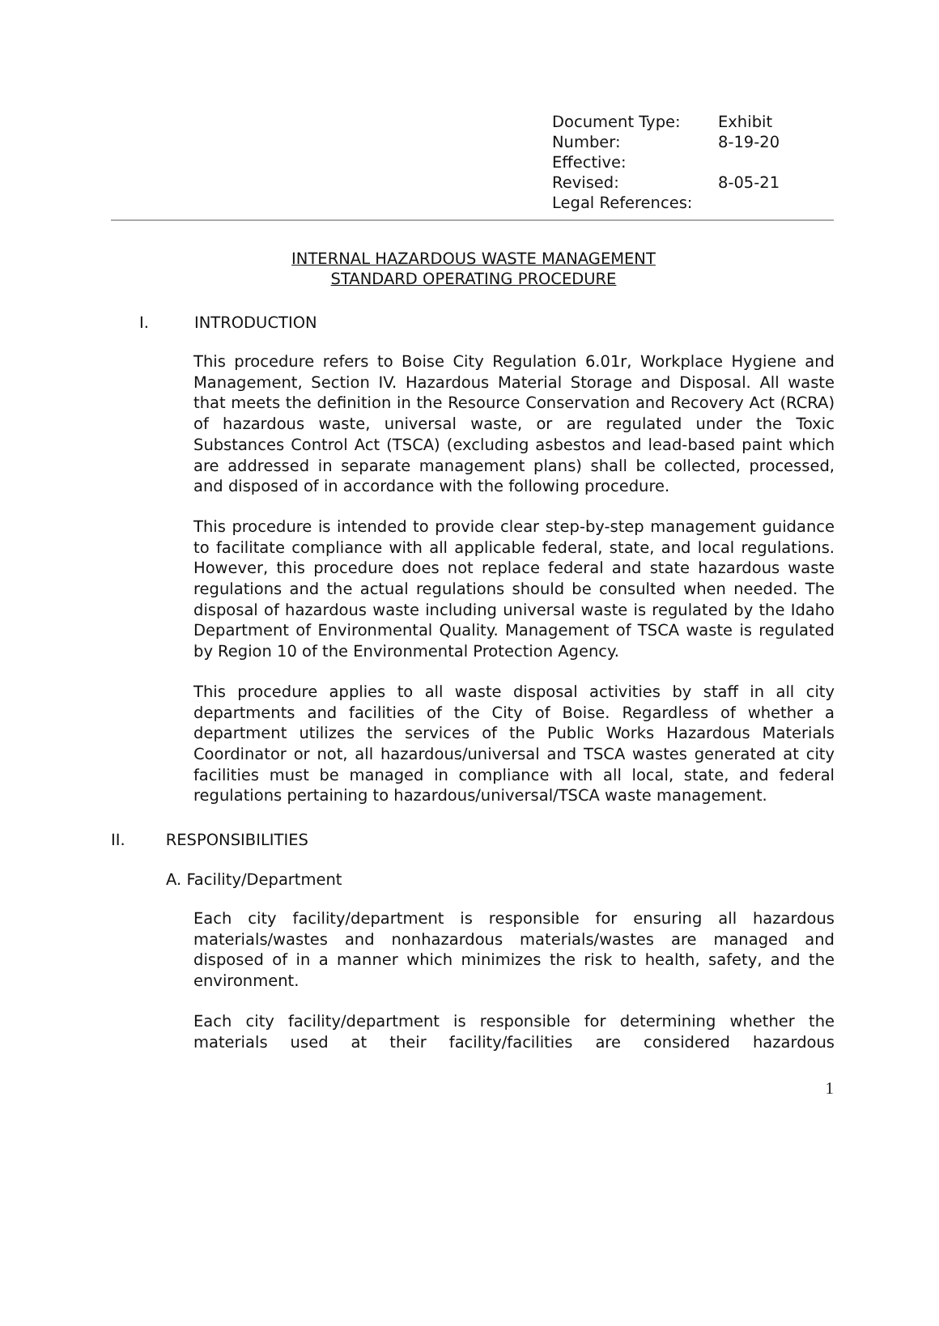| Document Type: | Exhibit |
| Number: | 8-19-20 |
| Effective: | |
| Revised: | 8-05-21 |
| Legal References: | |
INTERNAL HAZARDOUS WASTE MANAGEMENT
STANDARD OPERATING PROCEDURE
I. INTRODUCTION
This procedure refers to Boise City Regulation 6.01r, Workplace Hygiene and Management, Section IV. Hazardous Material Storage and Disposal. All waste that meets the definition in the Resource Conservation and Recovery Act (RCRA) of hazardous waste, universal waste, or are regulated under the Toxic Substances Control Act (TSCA) (excluding asbestos and lead-based paint which are addressed in separate management plans) shall be collected, processed, and disposed of in accordance with the following procedure.
This procedure is intended to provide clear step-by-step management guidance to facilitate compliance with all applicable federal, state, and local regulations. However, this procedure does not replace federal and state hazardous waste regulations and the actual regulations should be consulted when needed. The disposal of hazardous waste including universal waste is regulated by the Idaho Department of Environmental Quality. Management of TSCA waste is regulated by Region 10 of the Environmental Protection Agency.
This procedure applies to all waste disposal activities by staff in all city departments and facilities of the City of Boise. Regardless of whether a department utilizes the services of the Public Works Hazardous Materials Coordinator or not, all hazardous/universal and TSCA wastes generated at city facilities must be managed in compliance with all local, state, and federal regulations pertaining to hazardous/universal/TSCA waste management.
II. RESPONSIBILITIES
A. Facility/Department
Each city facility/department is responsible for ensuring all hazardous materials/wastes and nonhazardous materials/wastes are managed and disposed of in a manner which minimizes the risk to health, safety, and the environment.
Each city facility/department is responsible for determining whether the materials used at their facility/facilities are considered hazardous
1